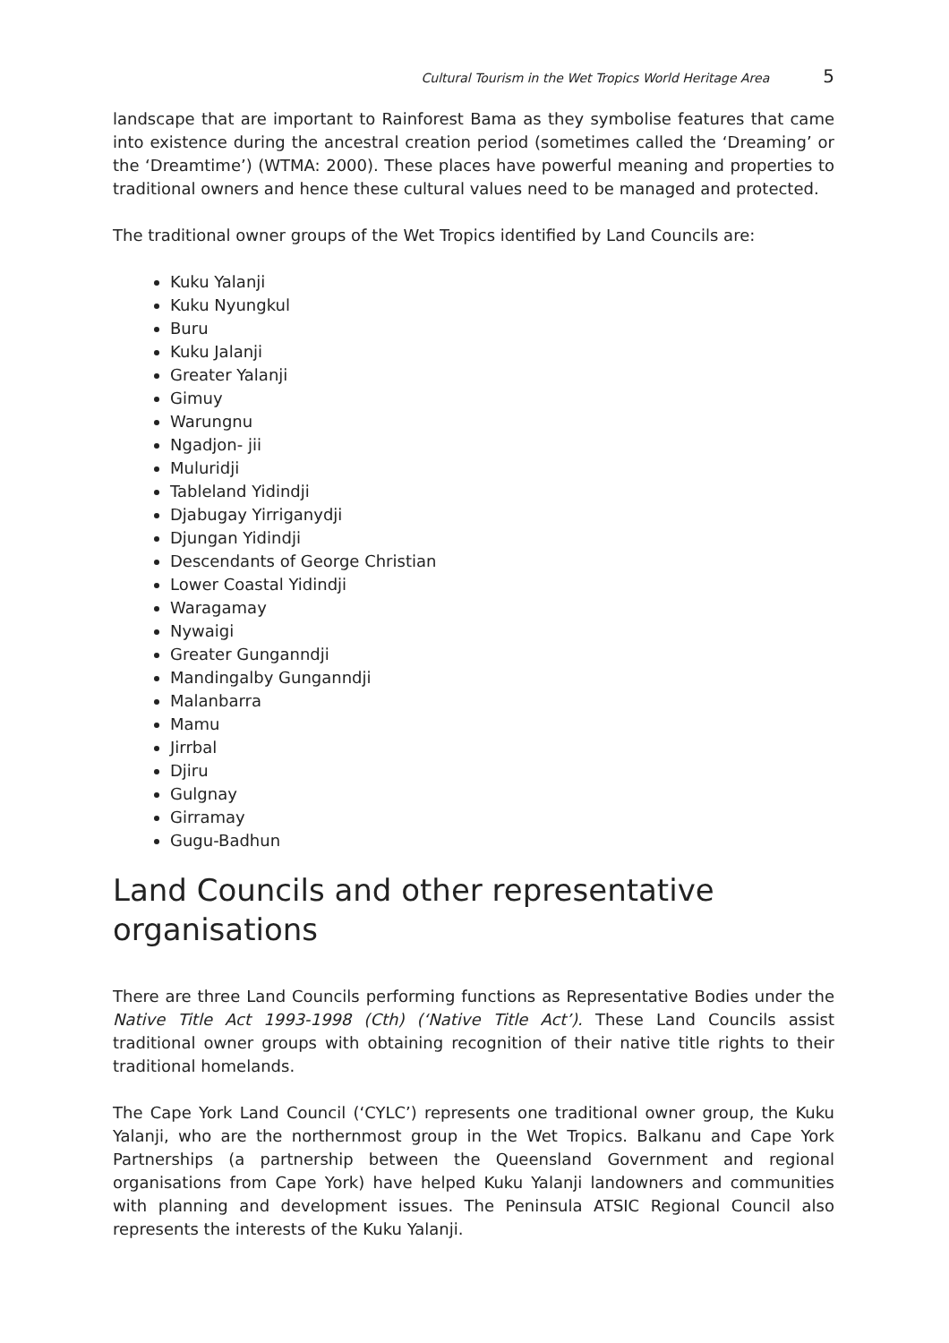Cultural Tourism in the Wet Tropics World Heritage Area 5
landscape that are important to Rainforest Bama as they symbolise features that came into existence during the ancestral creation period (sometimes called the ‘Dreaming’ or the ‘Dreamtime’) (WTMA: 2000). These places have powerful meaning and properties to traditional owners and hence these cultural values need to be managed and protected.
The traditional owner groups of the Wet Tropics identified by Land Councils are:
Kuku Yalanji
Kuku Nyungkul
Buru
Kuku Jalanji
Greater Yalanji
Gimuy
Warungnu
Ngadjon- jii
Muluridji
Tableland Yidindji
Djabugay Yirriganydji
Djungan Yidindji
Descendants of George Christian
Lower Coastal Yidindji
Waragamay
Nywaigi
Greater Gunganndji
Mandingalby Gunganndji
Malanbarra
Mamu
Jirrbal
Djiru
Gulgnay
Girramay
Gugu-Badhun
Land Councils and other representative organisations
There are three Land Councils performing functions as Representative Bodies under the Native Title Act 1993-1998 (Cth) (‘Native Title Act’). These Land Councils assist traditional owner groups with obtaining recognition of their native title rights to their traditional homelands.
The Cape York Land Council (‘CYLC’) represents one traditional owner group, the Kuku Yalanji, who are the northernmost group in the Wet Tropics. Balkanu and Cape York Partnerships (a partnership between the Queensland Government and regional organisations from Cape York) have helped Kuku Yalanji landowners and communities with planning and development issues. The Peninsula ATSIC Regional Council also represents the interests of the Kuku Yalanji.